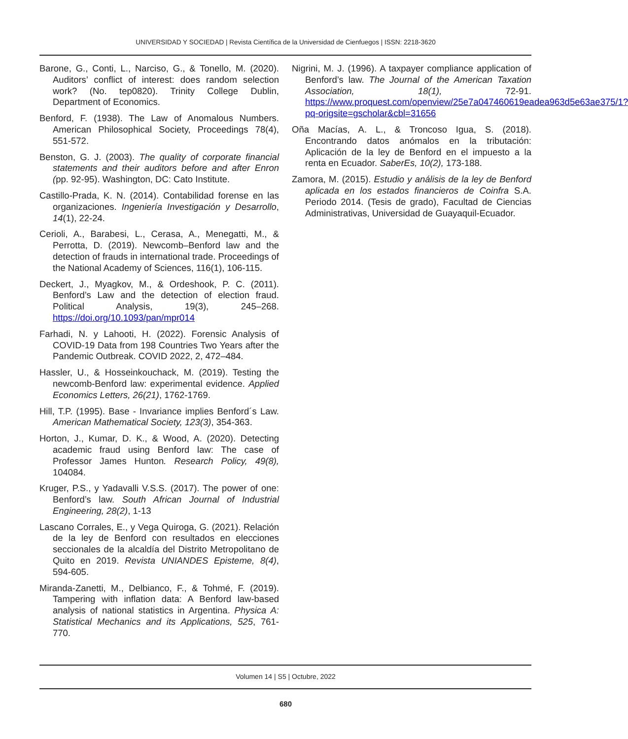UNIVERSIDAD Y SOCIEDAD | Revista Científica de la Universidad de Cienfuegos | ISSN: 2218-3620
Barone, G., Conti, L., Narciso, G., & Tonello, M. (2020). Auditors’ conflict of interest: does random selection work? (No. tep0820). Trinity College Dublin, Department of Economics.
Benford, F. (1938). The Law of Anomalous Numbers. American Philosophical Society, Proceedings 78(4), 551-572.
Benston, G. J. (2003). The quality of corporate financial statements and their auditors before and after Enron (pp. 92-95). Washington, DC: Cato Institute.
Castillo-Prada, K. N. (2014). Contabilidad forense en las organizaciones. Ingeniería Investigación y Desarrollo, 14(1), 22-24.
Cerioli, A., Barabesi, L., Cerasa, A., Menegatti, M., & Perrotta, D. (2019). Newcomb–Benford law and the detection of frauds in international trade. Proceedings of the National Academy of Sciences, 116(1), 106-115.
Deckert, J., Myagkov, M., & Ordeshook, P. C. (2011). Benford’s Law and the detection of election fraud. Political Analysis, 19(3), 245–268. https://doi.org/10.1093/pan/mpr014
Farhadi, N. y Lahooti, H. (2022). Forensic Analysis of COVID-19 Data from 198 Countries Two Years after the Pandemic Outbreak. COVID 2022, 2, 472–484.
Hassler, U., & Hosseinkouchack, M. (2019). Testing the newcomb-Benford law: experimental evidence. Applied Economics Letters, 26(21), 1762-1769.
Hill, T.P. (1995). Base - Invariance implies Benford´s Law. American Mathematical Society, 123(3), 354-363.
Horton, J., Kumar, D. K., & Wood, A. (2020). Detecting academic fraud using Benford law: The case of Professor James Hunton. Research Policy, 49(8), 104084.
Kruger, P.S., y Yadavalli V.S.S. (2017). The power of one: Benford’s law. South African Journal of Industrial Engineering, 28(2), 1-13
Lascano Corrales, E., y Vega Quiroga, G. (2021). Relación de la ley de Benford con resultados en elecciones seccionales de la alcaldía del Distrito Metropolitano de Quito en 2019. Revista UNIANDES Episteme, 8(4), 594-605.
Miranda-Zanetti, M., Delbianco, F., & Tohmé, F. (2019). Tampering with inflation data: A Benford law-based analysis of national statistics in Argentina. Physica A: Statistical Mechanics and its Applications, 525, 761-770.
Nigrini, M. J. (1996). A taxpayer compliance application of Benford’s law. The Journal of the American Taxation Association, 18(1), 72-91. https://www.proquest.com/openview/25e7a047460619eadea963d5e63ae375/1?pq-origsite=gscholar&cbl=31656
Oña Macías, A. L., & Troncoso Igua, S. (2018). Encontrando datos anómalos en la tributación: Aplicación de la ley de Benford en el impuesto a la renta en Ecuador. SaberEs, 10(2), 173-188.
Zamora, M. (2015). Estudio y análisis de la ley de Benford aplicada en los estados financieros de Coinfra S.A. Periodo 2014. (Tesis de grado), Facultad de Ciencias Administrativas, Universidad de Guayaquil-Ecuador.
Volumen 14 | S5 | Octubre, 2022
680